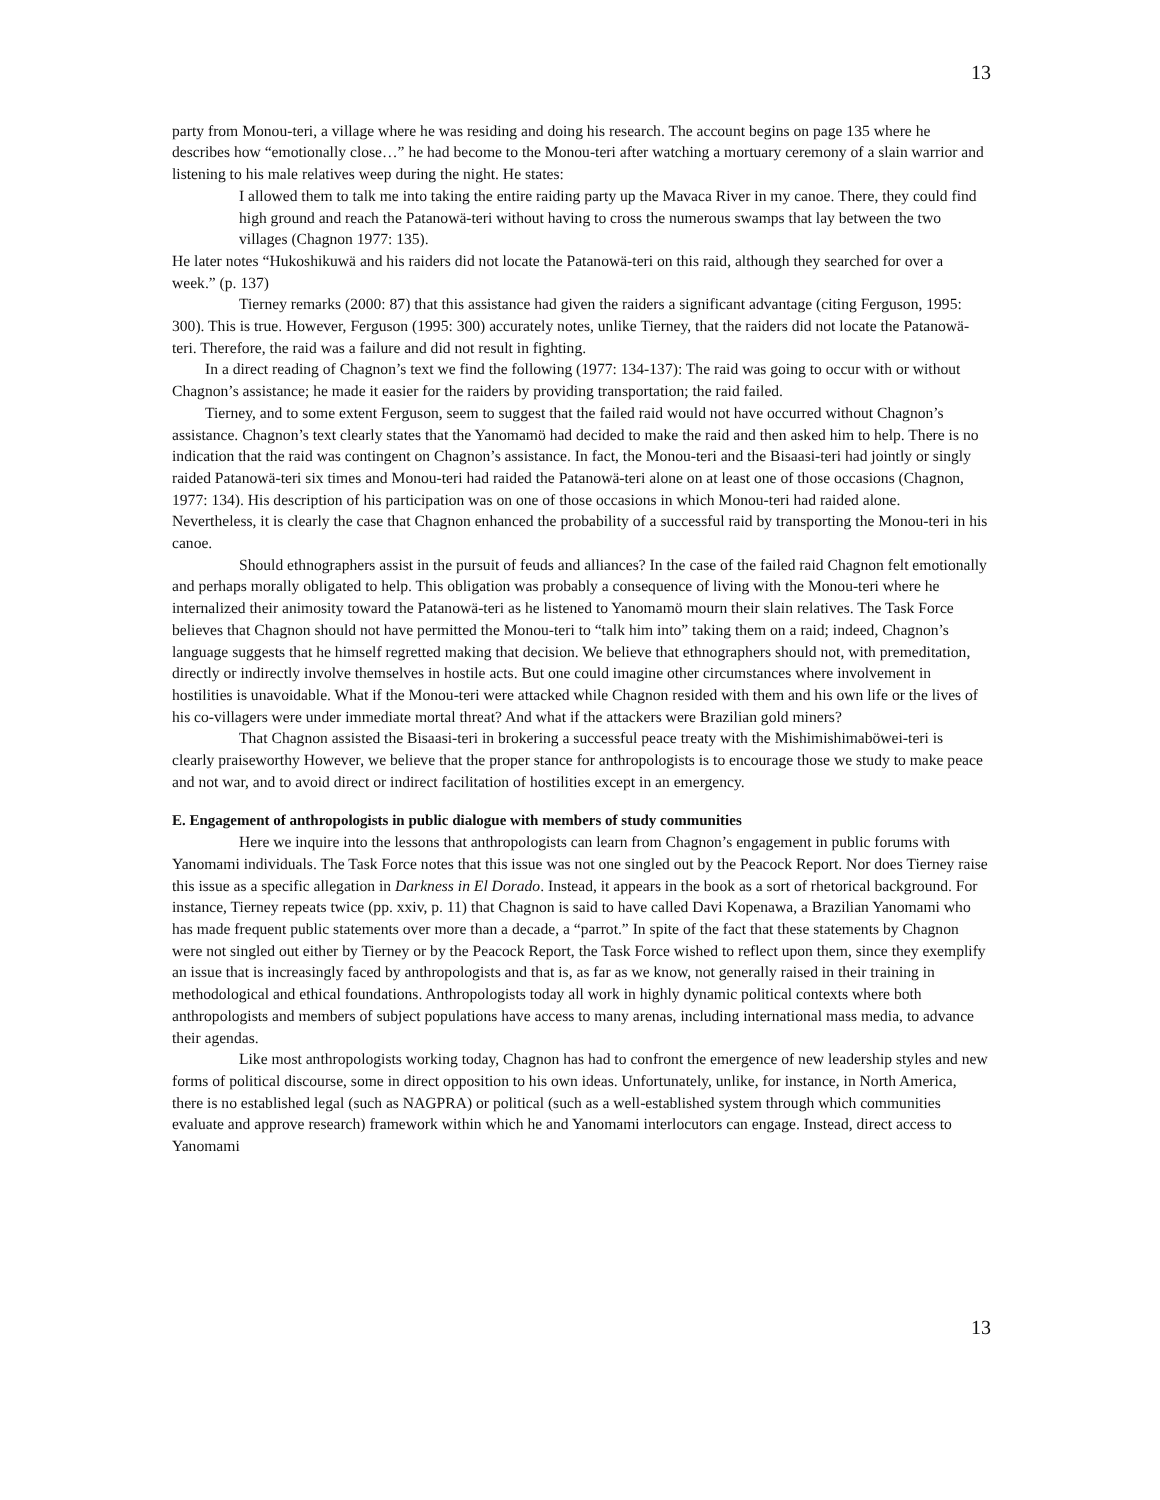13
party from Monou-teri, a village where he was residing and doing his research. The account begins on page 135 where he describes how “emotionally close…” he had become to the Monou-teri after watching a mortuary ceremony of a slain warrior and listening to his male relatives weep during the night. He states:
I allowed them to talk me into taking the entire raiding party up the Mavaca River in my canoe. There, they could find high ground and reach the Patanowä-teri without having to cross the numerous swamps that lay between the two villages (Chagnon 1977: 135).
He later notes “Hukoshikuwä and his raiders did not locate the Patanowä-teri on this raid, although they searched for over a week.” (p. 137)
Tierney remarks (2000: 87) that this assistance had given the raiders a significant advantage (citing Ferguson, 1995: 300). This is true. However, Ferguson (1995: 300) accurately notes, unlike Tierney, that the raiders did not locate the Patanowä-teri. Therefore, the raid was a failure and did not result in fighting.
In a direct reading of Chagnon’s text we find the following (1977: 134-137): The raid was going to occur with or without Chagnon’s assistance; he made it easier for the raiders by providing transportation; the raid failed.
Tierney, and to some extent Ferguson, seem to suggest that the failed raid would not have occurred without Chagnon’s assistance. Chagnon’s text clearly states that the Yanomamö had decided to make the raid and then asked him to help. There is no indication that the raid was contingent on Chagnon’s assistance. In fact, the Monou-teri and the Bisaasi-teri had jointly or singly raided Patanowä-teri six times and Monou-teri had raided the Patanowä-teri alone on at least one of those occasions (Chagnon, 1977: 134). His description of his participation was on one of those occasions in which Monou-teri had raided alone. Nevertheless, it is clearly the case that Chagnon enhanced the probability of a successful raid by transporting the Monou-teri in his canoe.
Should ethnographers assist in the pursuit of feuds and alliances? In the case of the failed raid Chagnon felt emotionally and perhaps morally obligated to help. This obligation was probably a consequence of living with the Monou-teri where he internalized their animosity toward the Patanowä-teri as he listened to Yanomamö mourn their slain relatives. The Task Force believes that Chagnon should not have permitted the Monou-teri to “talk him into” taking them on a raid; indeed, Chagnon’s language suggests that he himself regretted making that decision. We believe that ethnographers should not, with premeditation, directly or indirectly involve themselves in hostile acts. But one could imagine other circumstances where involvement in hostilities is unavoidable. What if the Monou-teri were attacked while Chagnon resided with them and his own life or the lives of his co-villagers were under immediate mortal threat? And what if the attackers were Brazilian gold miners?
That Chagnon assisted the Bisaasi-teri in brokering a successful peace treaty with the Mishimishimaböwei-teri is clearly praiseworthy However, we believe that the proper stance for anthropologists is to encourage those we study to make peace and not war, and to avoid direct or indirect facilitation of hostilities except in an emergency.
E. Engagement of anthropologists in public dialogue with members of study communities
Here we inquire into the lessons that anthropologists can learn from Chagnon’s engagement in public forums with Yanomami individuals. The Task Force notes that this issue was not one singled out by the Peacock Report. Nor does Tierney raise this issue as a specific allegation in Darkness in El Dorado. Instead, it appears in the book as a sort of rhetorical background. For instance, Tierney repeats twice (pp. xxiv, p. 11) that Chagnon is said to have called Davi Kopenawa, a Brazilian Yanomami who has made frequent public statements over more than a decade, a “parrot.” In spite of the fact that these statements by Chagnon were not singled out either by Tierney or by the Peacock Report, the Task Force wished to reflect upon them, since they exemplify an issue that is increasingly faced by anthropologists and that is, as far as we know, not generally raised in their training in methodological and ethical foundations. Anthropologists today all work in highly dynamic political contexts where both anthropologists and members of subject populations have access to many arenas, including international mass media, to advance their agendas.
Like most anthropologists working today, Chagnon has had to confront the emergence of new leadership styles and new forms of political discourse, some in direct opposition to his own ideas. Unfortunately, unlike, for instance, in North America, there is no established legal (such as NAGPRA) or political (such as a well-established system through which communities evaluate and approve research) framework within which he and Yanomami interlocutors can engage. Instead, direct access to Yanomami
13